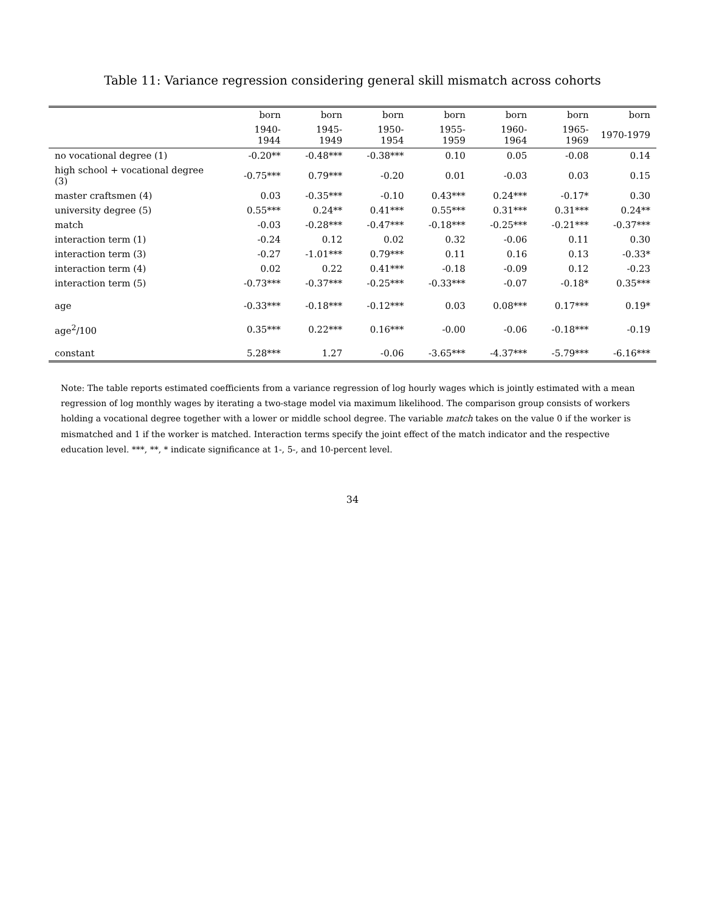Table 11: Variance regression considering general skill mismatch across cohorts
| | born | born | born | born | born | born | born |
| --- | --- | --- | --- | --- | --- | --- | --- |
| | 1940-1944 | 1945-1949 | 1950-1954 | 1955-1959 | 1960-1964 | 1965-1969 | 1970-1979 |
| no vocational degree (1) | -0.20** | -0.48*** | -0.38*** | 0.10 | 0.05 | -0.08 | 0.14 |
| high school + vocational degree (3) | -0.75*** | 0.79*** | -0.20 | 0.01 | -0.03 | 0.03 | 0.15 |
| master craftsmen (4) | 0.03 | -0.35*** | -0.10 | 0.43*** | 0.24*** | -0.17* | 0.30 |
| university degree (5) | 0.55*** | 0.24** | 0.41*** | 0.55*** | 0.31*** | 0.31*** | 0.24** |
| match | -0.03 | -0.28*** | -0.47*** | -0.18*** | -0.25*** | -0.21*** | -0.37*** |
| interaction term (1) | -0.24 | 0.12 | 0.02 | 0.32 | -0.06 | 0.11 | 0.30 |
| interaction term (3) | -0.27 | -1.01*** | 0.79*** | 0.11 | 0.16 | 0.13 | -0.33* |
| interaction term (4) | 0.02 | 0.22 | 0.41*** | -0.18 | -0.09 | 0.12 | -0.23 |
| interaction term (5) | -0.73*** | -0.37*** | -0.25*** | -0.33*** | -0.07 | -0.18* | 0.35*** |
| age | -0.33*** | -0.18*** | -0.12*** | 0.03 | 0.08*** | 0.17*** | 0.19* |
| age<sup>2</sup>/100 | 0.35*** | 0.22*** | 0.16*** | -0.00 | -0.06 | -0.18*** | -0.19 |
| constant | 5.28*** | 1.27 | -0.06 | -3.65*** | -4.37*** | -5.79*** | -6.16*** |
Note: The table reports estimated coefficients from a variance regression of log hourly wages which is jointly estimated with a mean regression of log monthly wages by iterating a two-stage model via maximum likelihood. The comparison group consists of workers holding a vocational degree together with a lower or middle school degree. The variable match takes on the value 0 if the worker is mismatched and 1 if the worker is matched. Interaction terms specify the joint effect of the match indicator and the respective education level. ***, **, * indicate significance at 1-, 5-, and 10-percent level.
34